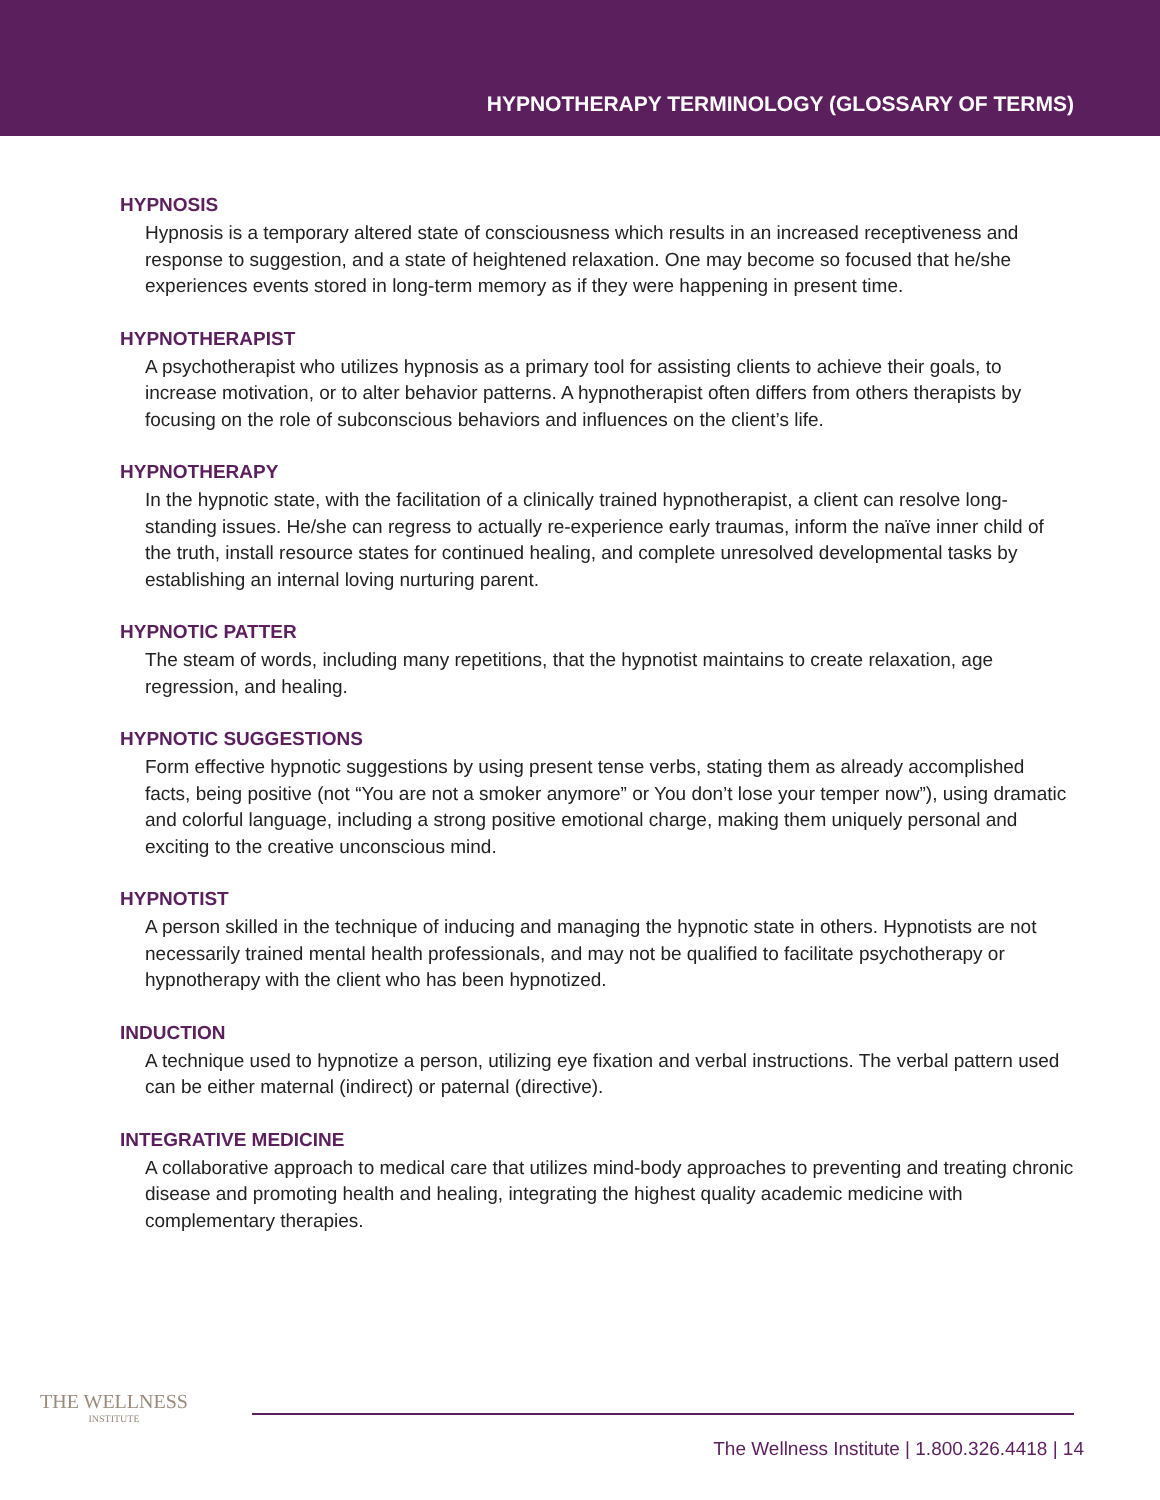HYPNOTHERAPY TERMINOLOGY (GLOSSARY OF TERMS)
HYPNOSIS
Hypnosis is a temporary altered state of consciousness which results in an increased receptiveness and response to suggestion, and a state of heightened relaxation. One may become so focused that he/she experiences events stored in long-term memory as if they were happening in present time.
HYPNOTHERAPIST
A psychotherapist who utilizes hypnosis as a primary tool for assisting clients to achieve their goals, to increase motivation, or to alter behavior patterns. A hypnotherapist often differs from others therapists by focusing on the role of subconscious behaviors and influences on the client’s life.
HYPNOTHERAPY
In the hypnotic state, with the facilitation of a clinically trained hypnotherapist, a client can resolve long-standing issues. He/she can regress to actually re-experience early traumas, inform the naïve inner child of the truth, install resource states for continued healing, and complete unresolved developmental tasks by establishing an internal loving nurturing parent.
HYPNOTIC PATTER
The steam of words, including many repetitions, that the hypnotist maintains to create relaxation, age regression, and healing.
HYPNOTIC SUGGESTIONS
Form effective hypnotic suggestions by using present tense verbs, stating them as already accomplished facts, being positive (not “You are not a smoker anymore” or You don’t lose your temper now”), using dramatic and colorful language, including a strong positive emotional charge, making them uniquely personal and exciting to the creative unconscious mind.
HYPNOTIST
A person skilled in the technique of inducing and managing the hypnotic state in others. Hypnotists are not necessarily trained mental health professionals, and may not be qualified to facilitate psychotherapy or hypnotherapy with the client who has been hypnotized.
INDUCTION
A technique used to hypnotize a person, utilizing eye fixation and verbal instructions. The verbal pattern used can be either maternal (indirect) or paternal (directive).
INTEGRATIVE MEDICINE
A collaborative approach to medical care that utilizes mind-body approaches to preventing and treating chronic disease and promoting health and healing, integrating the highest quality academic medicine with complementary therapies.
THE WELLNESS
INSTITUTE
The Wellness Institute | 1.800.326.4418 | 14